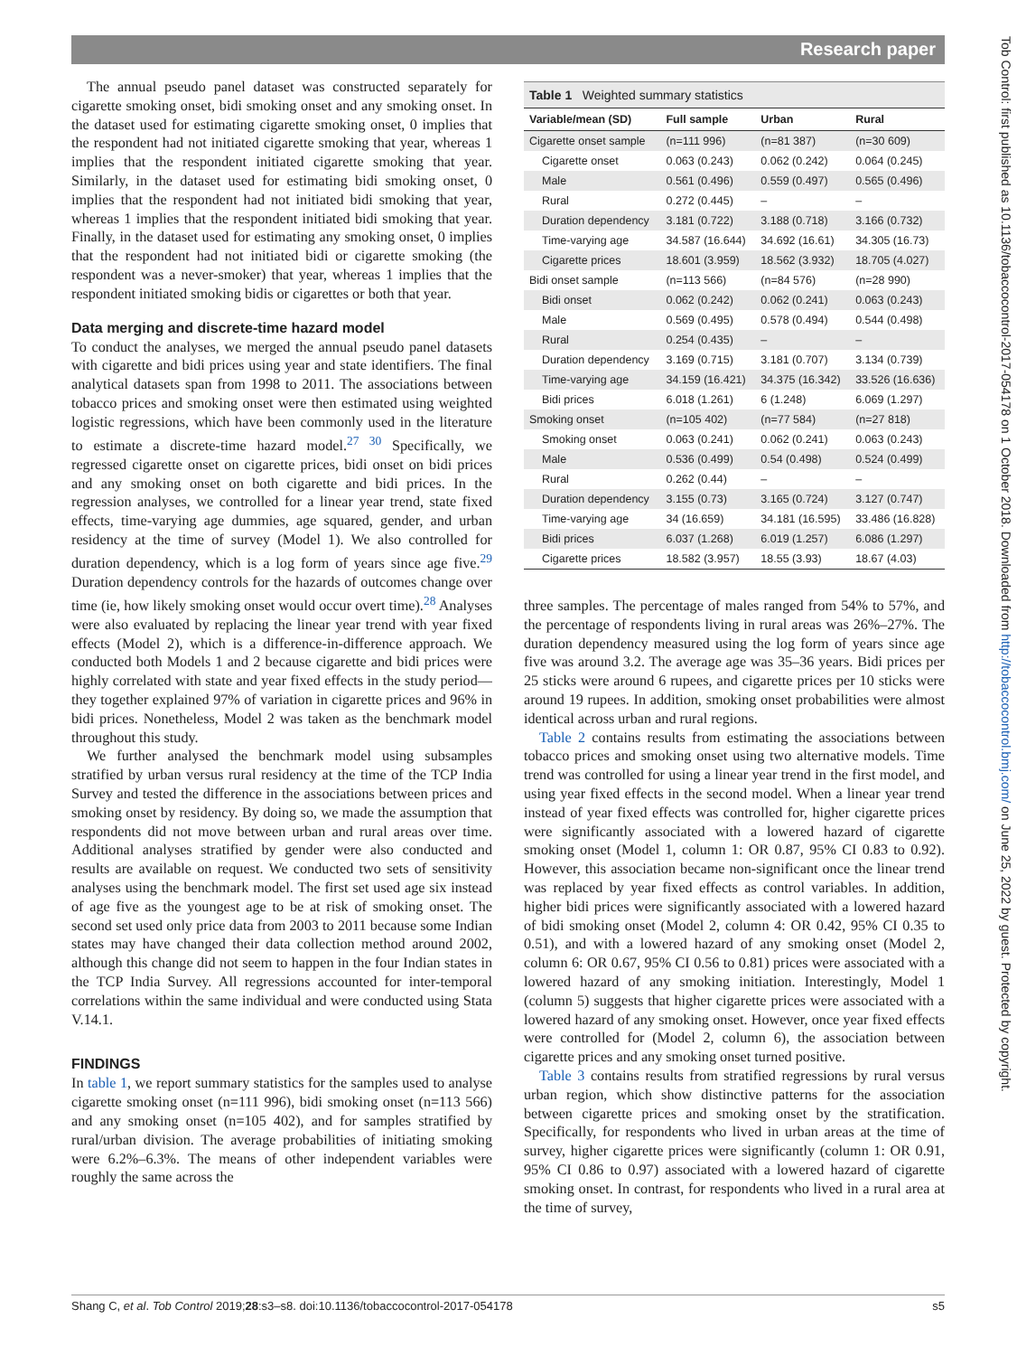Research paper
Tob Control: first published as 10.1136/tobaccocontrol-2017-054178 on 1 October 2018. Downloaded from http://tobaccocontrol.bmj.com/ on June 25, 2022 by guest. Protected by copyright.
The annual pseudo panel dataset was constructed separately for cigarette smoking onset, bidi smoking onset and any smoking onset. In the dataset used for estimating cigarette smoking onset, 0 implies that the respondent had not initiated cigarette smoking that year, whereas 1 implies that the respondent initiated cigarette smoking that year. Similarly, in the dataset used for estimating bidi smoking onset, 0 implies that the respondent had not initiated bidi smoking that year, whereas 1 implies that the respondent initiated bidi smoking that year. Finally, in the dataset used for estimating any smoking onset, 0 implies that the respondent had not initiated bidi or cigarette smoking (the respondent was a never-smoker) that year, whereas 1 implies that the respondent initiated smoking bidis or cigarettes or both that year.
Data merging and discrete-time hazard model
To conduct the analyses, we merged the annual pseudo panel datasets with cigarette and bidi prices using year and state identifiers. The final analytical datasets span from 1998 to 2011. The associations between tobacco prices and smoking onset were then estimated using weighted logistic regressions, which have been commonly used in the literature to estimate a discrete-time hazard model.<sup>27 30</sup> Specifically, we regressed cigarette onset on cigarette prices, bidi onset on bidi prices and any smoking onset on both cigarette and bidi prices. In the regression analyses, we controlled for a linear year trend, state fixed effects, time-varying age dummies, age squared, gender, and urban residency at the time of survey (Model 1). We also controlled for duration dependency, which is a log form of years since age five.<sup>29</sup> Duration dependency controls for the hazards of outcomes change over time (ie, how likely smoking onset would occur overt time).<sup>28</sup> Analyses were also evaluated by replacing the linear year trend with year fixed effects (Model 2), which is a difference-in-difference approach. We conducted both Models 1 and 2 because cigarette and bidi prices were highly correlated with state and year fixed effects in the study period—they together explained 97% of variation in cigarette prices and 96% in bidi prices. Nonetheless, Model 2 was taken as the benchmark model throughout this study.
We further analysed the benchmark model using subsamples stratified by urban versus rural residency at the time of the TCP India Survey and tested the difference in the associations between prices and smoking onset by residency. By doing so, we made the assumption that respondents did not move between urban and rural areas over time. Additional analyses stratified by gender were also conducted and results are available on request. We conducted two sets of sensitivity analyses using the benchmark model. The first set used age six instead of age five as the youngest age to be at risk of smoking onset. The second set used only price data from 2003 to 2011 because some Indian states may have changed their data collection method around 2002, although this change did not seem to happen in the four Indian states in the TCP India Survey. All regressions accounted for inter-temporal correlations within the same individual and were conducted using Stata V.14.1.
FINDINGS
In table 1, we report summary statistics for the samples used to analyse cigarette smoking onset (n=111 996), bidi smoking onset (n=113 566) and any smoking onset (n=105 402), and for samples stratified by rural/urban division. The average probabilities of initiating smoking were 6.2%–6.3%. The means of other independent variables were roughly the same across the
Table 1 Weighted summary statistics
| Variable/mean (SD) | Full sample | Urban | Rural |
| --- | --- | --- | --- |
| Cigarette onset sample | (n=111 996) | (n=81 387) | (n=30 609) |
| Cigarette onset | 0.063 (0.243) | 0.062 (0.242) | 0.064 (0.245) |
| Male | 0.561 (0.496) | 0.559 (0.497) | 0.565 (0.496) |
| Rural | 0.272 (0.445) | – | – |
| Duration dependency | 3.181 (0.722) | 3.188 (0.718) | 3.166 (0.732) |
| Time-varying age | 34.587 (16.644) | 34.692 (16.61) | 34.305 (16.73) |
| Cigarette prices | 18.601 (3.959) | 18.562 (3.932) | 18.705 (4.027) |
| Bidi onset sample | (n=113 566) | (n=84 576) | (n=28 990) |
| Bidi onset | 0.062 (0.242) | 0.062 (0.241) | 0.063 (0.243) |
| Male | 0.569 (0.495) | 0.578 (0.494) | 0.544 (0.498) |
| Rural | 0.254 (0.435) | – | – |
| Duration dependency | 3.169 (0.715) | 3.181 (0.707) | 3.134 (0.739) |
| Time-varying age | 34.159 (16.421) | 34.375 (16.342) | 33.526 (16.636) |
| Bidi prices | 6.018 (1.261) | 6 (1.248) | 6.069 (1.297) |
| Smoking onset | (n=105 402) | (n=77 584) | (n=27 818) |
| Smoking onset | 0.063 (0.241) | 0.062 (0.241) | 0.063 (0.243) |
| Male | 0.536 (0.499) | 0.54 (0.498) | 0.524 (0.499) |
| Rural | 0.262 (0.44) | – | – |
| Duration dependency | 3.155 (0.73) | 3.165 (0.724) | 3.127 (0.747) |
| Time-varying age | 34 (16.659) | 34.181 (16.595) | 33.486 (16.828) |
| Bidi prices | 6.037 (1.268) | 6.019 (1.257) | 6.086 (1.297) |
| Cigarette prices | 18.582 (3.957) | 18.55 (3.93) | 18.67 (4.03) |
three samples. The percentage of males ranged from 54% to 57%, and the percentage of respondents living in rural areas was 26%–27%. The duration dependency measured using the log form of years since age five was around 3.2. The average age was 35–36 years. Bidi prices per 25 sticks were around 6 rupees, and cigarette prices per 10 sticks were around 19 rupees. In addition, smoking onset probabilities were almost identical across urban and rural regions.
Table 2 contains results from estimating the associations between tobacco prices and smoking onset using two alternative models. Time trend was controlled for using a linear year trend in the first model, and using year fixed effects in the second model. When a linear year trend instead of year fixed effects was controlled for, higher cigarette prices were significantly associated with a lowered hazard of cigarette smoking onset (Model 1, column 1: OR 0.87, 95% CI 0.83 to 0.92). However, this association became non-significant once the linear trend was replaced by year fixed effects as control variables. In addition, higher bidi prices were significantly associated with a lowered hazard of bidi smoking onset (Model 2, column 4: OR 0.42, 95% CI 0.35 to 0.51), and with a lowered hazard of any smoking onset (Model 2, column 6: OR 0.67, 95% CI 0.56 to 0.81) prices were associated with a lowered hazard of any smoking initiation. Interestingly, Model 1 (column 5) suggests that higher cigarette prices were associated with a lowered hazard of any smoking onset. However, once year fixed effects were controlled for (Model 2, column 6), the association between cigarette prices and any smoking onset turned positive.
Table 3 contains results from stratified regressions by rural versus urban region, which show distinctive patterns for the association between cigarette prices and smoking onset by the stratification. Specifically, for respondents who lived in urban areas at the time of survey, higher cigarette prices were significantly (column 1: OR 0.91, 95% CI 0.86 to 0.97) associated with a lowered hazard of cigarette smoking onset. In contrast, for respondents who lived in a rural area at the time of survey,
Shang C, et al. Tob Control 2019;28:s3–s8. doi:10.1136/tobaccocontrol-2017-054178 s5